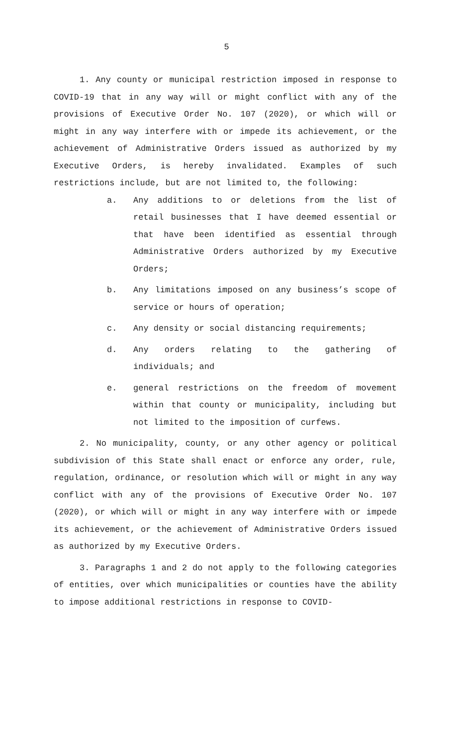5
1. Any county or municipal restriction imposed in response to COVID-19 that in any way will or might conflict with any of the provisions of Executive Order No. 107 (2020), or which will or might in any way interfere with or impede its achievement, or the achievement of Administrative Orders issued as authorized by my Executive Orders, is hereby invalidated. Examples of such restrictions include, but are not limited to, the following:
a. Any additions to or deletions from the list of retail businesses that I have deemed essential or that have been identified as essential through Administrative Orders authorized by my Executive Orders;
b. Any limitations imposed on any business’s scope of service or hours of operation;
c. Any density or social distancing requirements;
d. Any orders relating to the gathering of individuals; and
e. general restrictions on the freedom of movement within that county or municipality, including but not limited to the imposition of curfews.
2. No municipality, county, or any other agency or political subdivision of this State shall enact or enforce any order, rule, regulation, ordinance, or resolution which will or might in any way conflict with any of the provisions of Executive Order No. 107 (2020), or which will or might in any way interfere with or impede its achievement, or the achievement of Administrative Orders issued as authorized by my Executive Orders.
3. Paragraphs 1 and 2 do not apply to the following categories of entities, over which municipalities or counties have the ability to impose additional restrictions in response to COVID-